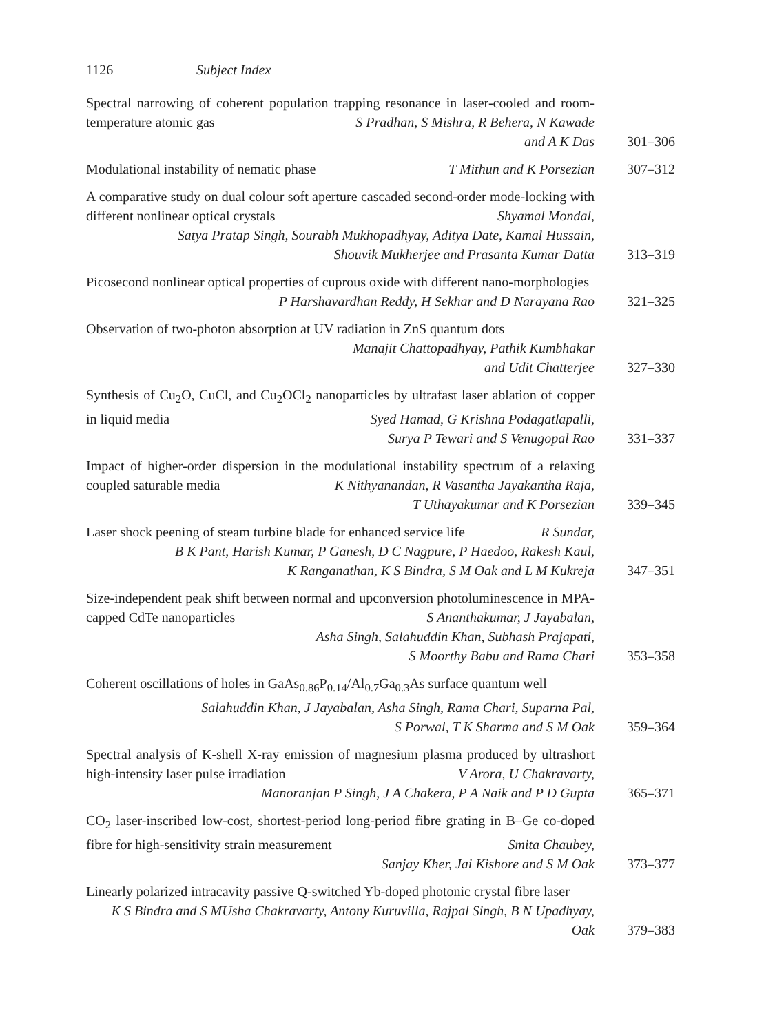1126 Subject Index
Spectral narrowing of coherent population trapping resonance in laser-cooled and room-temperature atomic gas S Pradhan, S Mishra, R Behera, N Kawade
and A K Das
301–306
Modulational instability of nematic phase T Mithun and K Porsezian
307–312
A comparative study on dual colour soft aperture cascaded second-order mode-locking with different nonlinear optical crystals Shyamal Mondal,
Satya Pratap Singh, Sourabh Mukhopadhyay, Aditya Date, Kamal Hussain,
Shouvik Mukherjee and Prasanta Kumar Datta
313–319
Picosecond nonlinear optical properties of cuprous oxide with different nano-morphologies P Harshavardhan Reddy, H Sekhar and D Narayana Rao
321–325
Observation of two-photon absorption at UV radiation in ZnS quantum dots
Manajit Chattopadhyay, Pathik Kumbhakar
and Udit Chatterjee
327–330
Synthesis of Cu<sub>2</sub>O, CuCl, and Cu<sub>2</sub>OCl<sub>2</sub> nanoparticles by ultrafast laser ablation of copper in liquid media Syed Hamad, G Krishna Podagatlapalli,
Surya P Tewari and S Venugopal Rao
331–337
Impact of higher-order dispersion in the modulational instability spectrum of a relaxing coupled saturable media K Nithyanandan, R Vasantha Jayakantha Raja,
T Uthayakumar and K Porsezian
339–345
Laser shock peening of steam turbine blade for enhanced service life R Sundar,
B K Pant, Harish Kumar, P Ganesh, D C Nagpure, P Haedoo, Rakesh Kaul,
K Ranganathan, K S Bindra, S M Oak and L M Kukreja
347–351
Size-independent peak shift between normal and upconversion photoluminescence in MPA-capped CdTe nanoparticles S Ananthakumar, J Jayabalan,
Asha Singh, Salahuddin Khan, Subhash Prajapati,
S Moorthy Babu and Rama Chari
353–358
Coherent oscillations of holes in GaAs<sub>0.86</sub>P<sub>0.14</sub>/Al<sub>0.7</sub>Ga<sub>0.3</sub>As surface quantum well
Salahuddin Khan, J Jayabalan, Asha Singh, Rama Chari, Suparna Pal,
S Porwal, T K Sharma and S M Oak
359–364
Spectral analysis of K-shell X-ray emission of magnesium plasma produced by ultrashort high-intensity laser pulse irradiation V Arora, U Chakravarty,
Manoranjan P Singh, J A Chakera, P A Naik and P D Gupta
365–371
CO<sub>2</sub> laser-inscribed low-cost, shortest-period long-period fibre grating in B–Ge co-doped fibre for high-sensitivity strain measurement Smita Chaubey,
Sanjay Kher, Jai Kishore and S M Oak
373–377
Linearly polarized intracavity passive Q-switched Yb-doped photonic crystal fibre laser Usha Chakravarty, Antony Kuruvilla, Rajpal Singh, B N Upadhyay,
K S Bindra and S M Oak
379–383